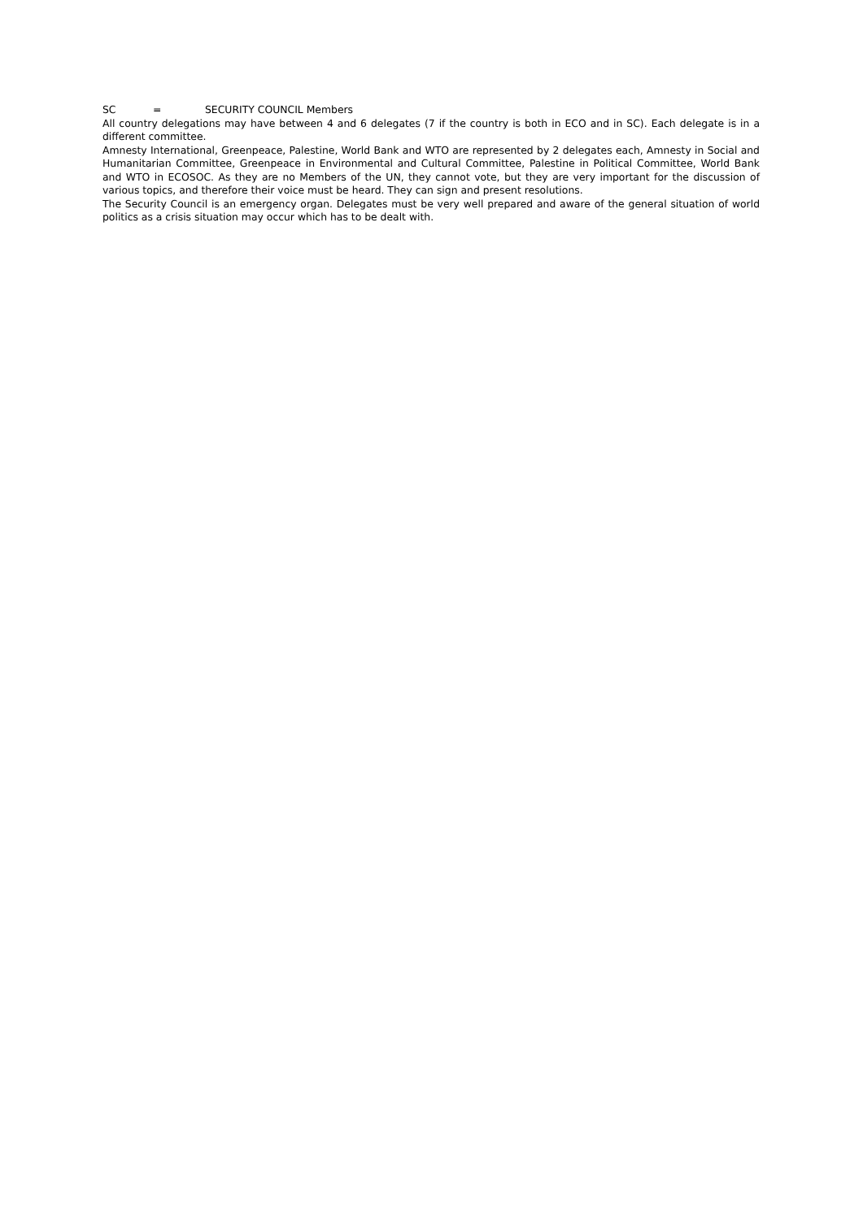SC = SECURITY COUNCIL Members
All country delegations may have between 4 and 6 delegates (7 if the country is both in ECO and in SC). Each delegate is in a different committee.
Amnesty International, Greenpeace, Palestine, World Bank and WTO are represented by 2 delegates each, Amnesty in Social and Humanitarian Committee, Greenpeace in Environmental and Cultural Committee, Palestine in Political Committee, World Bank and WTO in ECOSOC. As they are no Members of the UN, they cannot vote, but they are very important for the discussion of various topics, and therefore their voice must be heard. They can sign and present resolutions.
The Security Council is an emergency organ. Delegates must be very well prepared and aware of the general situation of world politics as a crisis situation may occur which has to be dealt with.